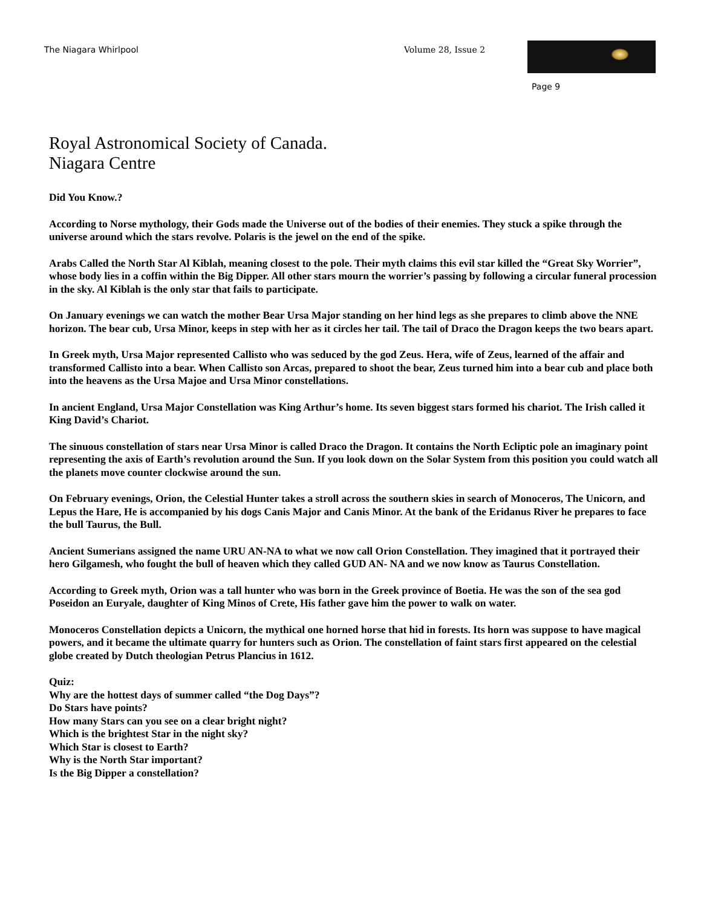The Niagara Whirlpool Volume 28, Issue 2
Page 9
Royal Astronomical Society of Canada.
Niagara Centre
Did You Know.?
According to Norse mythology, their Gods made the Universe out of the bodies of their enemies. They stuck a spike through the universe around which the stars revolve. Polaris is the jewel on the end of the spike.
Arabs Called the North Star Al Kiblah, meaning closest to the pole. Their myth claims this evil star killed the “Great Sky Worrier”, whose body lies in a coffin within the Big Dipper. All other stars mourn the worrier’s passing by following a circular funeral procession in the sky. Al Kiblah is the only star that fails to participate.
On January evenings we can watch the mother Bear Ursa Major standing on her hind legs as she prepares to climb above the NNE horizon. The bear cub, Ursa Minor, keeps in step with her as it circles her tail. The tail of Draco the Dragon keeps the two bears apart.
In Greek myth, Ursa Major represented Callisto who was seduced by the god Zeus. Hera, wife of Zeus, learned of the affair and transformed Callisto into a bear. When Callisto son Arcas, prepared to shoot the bear, Zeus turned him into a bear cub and place both into the heavens as the Ursa Majoe and Ursa Minor constellations.
In ancient England, Ursa Major Constellation was King Arthur’s home. Its seven biggest stars formed his chariot. The Irish called it King David’s Chariot.
The sinuous constellation of stars near Ursa Minor is called Draco the Dragon. It contains the North Ecliptic pole an imaginary point representing the axis of Earth’s revolution around the Sun. If you look down on the Solar System from this position you could watch all the planets move counter clockwise around the sun.
On February evenings, Orion, the Celestial Hunter takes a stroll across the southern skies in search of Monoceros, The Unicorn, and Lepus the Hare, He is accompanied by his dogs Canis Major and Canis Minor. At the bank of the Eridanus River he prepares to face the bull Taurus, the Bull.
Ancient Sumerians assigned the name URU AN-NA to what we now call Orion Constellation. They imagined that it portrayed their hero Gilgamesh, who fought the bull of heaven which they called GUD AN- NA and we now know as Taurus Constellation.
According to Greek myth, Orion was a tall hunter who was born in the Greek province of Boetia. He was the son of the sea god Poseidon an Euryale, daughter of King Minos of Crete, His father gave him the power to walk on water.
Monoceros Constellation depicts a Unicorn, the mythical one horned horse that hid in forests. Its horn was suppose to have magical powers, and it became the ultimate quarry for hunters such as Orion. The constellation of faint stars first appeared on the celestial globe created by Dutch theologian Petrus Plancius in 1612.
Quiz:
Why are the hottest days of summer called “the Dog Days”?
Do Stars have points?
How many Stars can you see on a clear bright night?
Which is the brightest Star in the night sky?
Which Star is closest to Earth?
Why is the North Star important?
Is the Big Dipper a constellation?